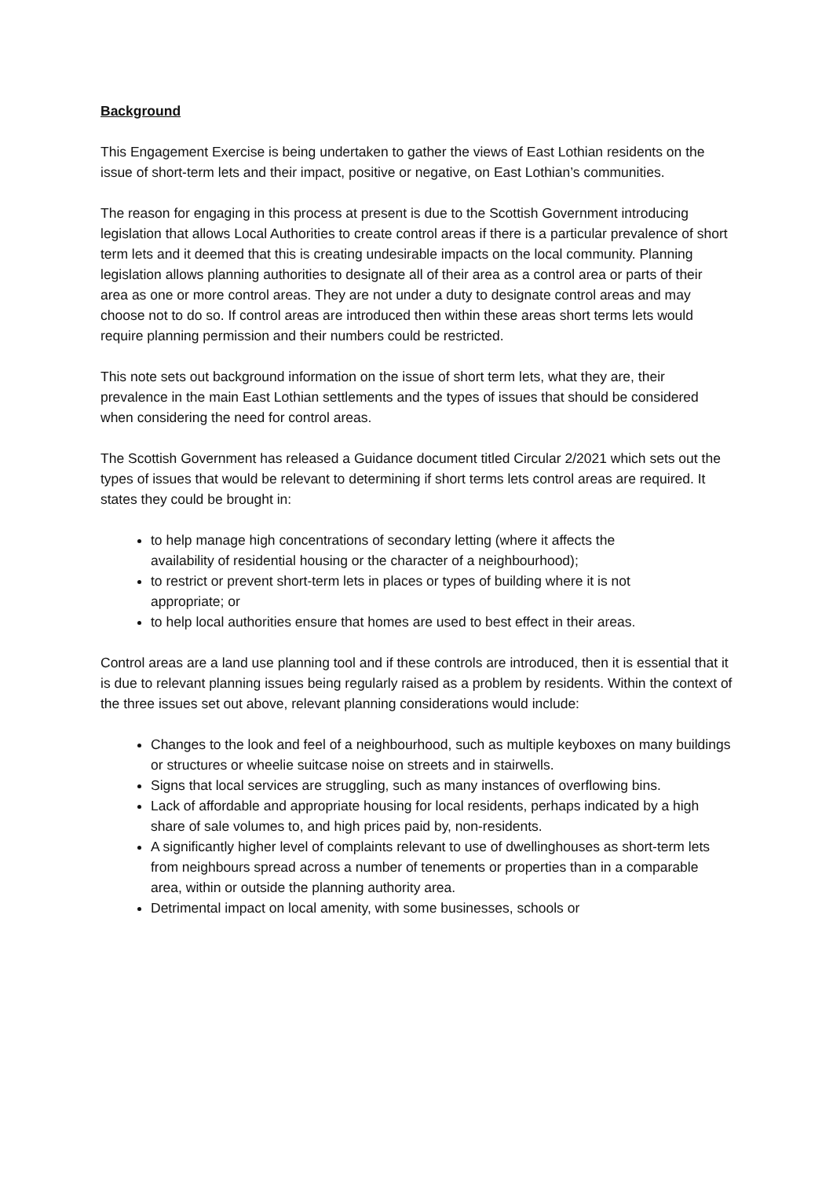Background
This Engagement Exercise is being undertaken to gather the views of East Lothian residents on the issue of short-term lets and their impact, positive or negative, on East Lothian’s communities.
The reason for engaging in this process at present is due to the Scottish Government introducing legislation that allows Local Authorities to create control areas if there is a particular prevalence of short term lets and it deemed that this is creating undesirable impacts on the local community. Planning legislation allows planning authorities to designate all of their area as a control area or parts of their area as one or more control areas. They are not under a duty to designate control areas and may choose not to do so. If control areas are introduced then within these areas short terms lets would require planning permission and their numbers could be restricted.
This note sets out background information on the issue of short term lets, what they are, their prevalence in the main East Lothian settlements and the types of issues that should be considered when considering the need for control areas.
The Scottish Government has released a Guidance document titled Circular 2/2021 which sets out the types of issues that would be relevant to determining if short terms lets control areas are required. It states they could be brought in:
to help manage high concentrations of secondary letting (where it affects the availability of residential housing or the character of a neighbourhood);
to restrict or prevent short-term lets in places or types of building where it is not appropriate; or
to help local authorities ensure that homes are used to best effect in their areas.
Control areas are a land use planning tool and if these controls are introduced, then it is essential that it is due to relevant planning issues being regularly raised as a problem by residents. Within the context of the three issues set out above, relevant planning considerations would include:
Changes to the look and feel of a neighbourhood, such as multiple keyboxes on many buildings or structures or wheelie suitcase noise on streets and in stairwells.
Signs that local services are struggling, such as many instances of overflowing bins.
Lack of affordable and appropriate housing for local residents, perhaps indicated by a high share of sale volumes to, and high prices paid by, non-residents.
A significantly higher level of complaints relevant to use of dwellinghouses as short-term lets from neighbours spread across a number of tenements or properties than in a comparable area, within or outside the planning authority area.
Detrimental impact on local amenity, with some businesses, schools or